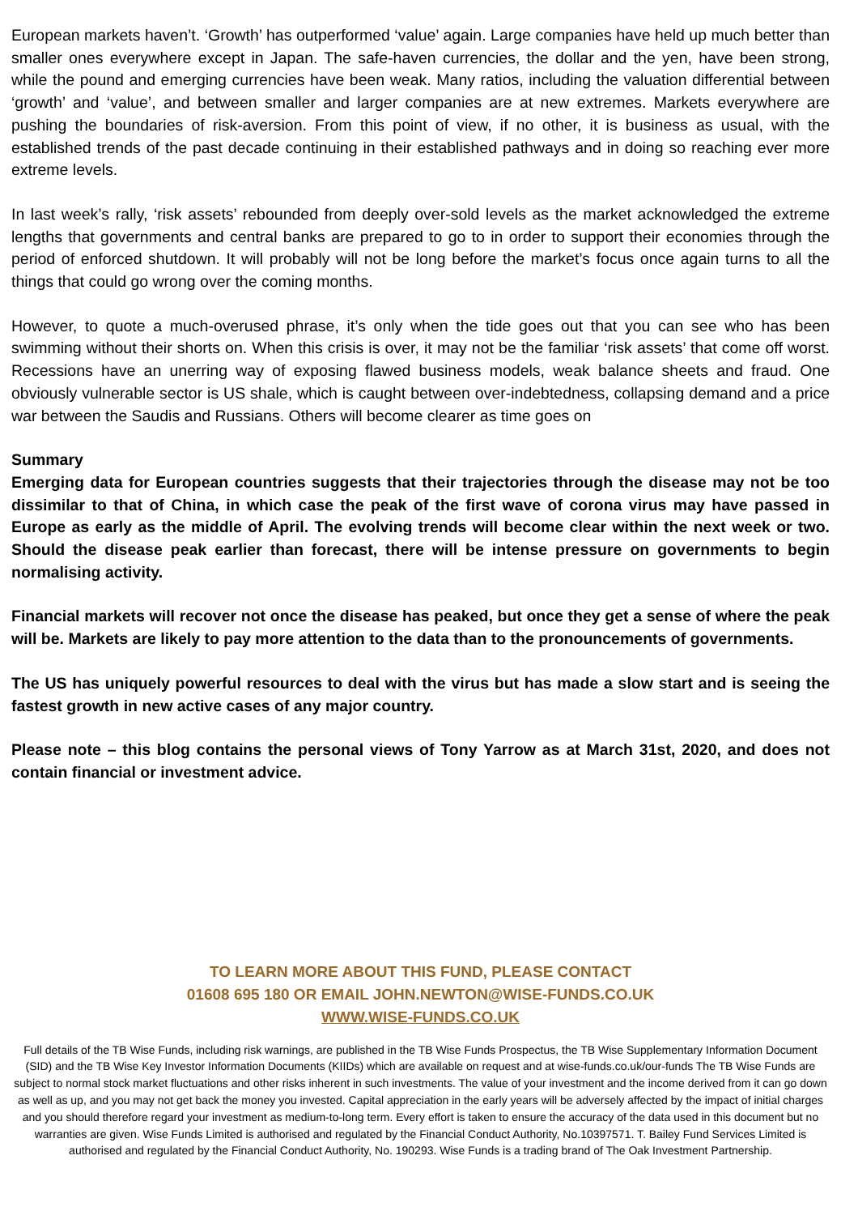European markets haven’t. ‘Growth’ has outperformed ‘value’ again. Large companies have held up much better than smaller ones everywhere except in Japan. The safe-haven currencies, the dollar and the yen, have been strong, while the pound and emerging currencies have been weak. Many ratios, including the valuation differential between ‘growth’ and ‘value’, and between smaller and larger companies are at new extremes. Markets everywhere are pushing the boundaries of risk-aversion. From this point of view, if no other, it is business as usual, with the established trends of the past decade continuing in their established pathways and in doing so reaching ever more extreme levels.
In last week’s rally, ‘risk assets’ rebounded from deeply over-sold levels as the market acknowledged the extreme lengths that governments and central banks are prepared to go to in order to support their economies through the period of enforced shutdown. It will probably will not be long before the market’s focus once again turns to all the things that could go wrong over the coming months.
However, to quote a much-overused phrase, it’s only when the tide goes out that you can see who has been swimming without their shorts on. When this crisis is over, it may not be the familiar ‘risk assets’ that come off worst. Recessions have an unerring way of exposing flawed business models, weak balance sheets and fraud. One obviously vulnerable sector is US shale, which is caught between over-indebtedness, collapsing demand and a price war between the Saudis and Russians. Others will become clearer as time goes on
Summary
Emerging data for European countries suggests that their trajectories through the disease may not be too dissimilar to that of China, in which case the peak of the first wave of corona virus may have passed in Europe as early as the middle of April. The evolving trends will become clear within the next week or two. Should the disease peak earlier than forecast, there will be intense pressure on governments to begin normalising activity.
Financial markets will recover not once the disease has peaked, but once they get a sense of where the peak will be. Markets are likely to pay more attention to the data than to the pronouncements of governments.
The US has uniquely powerful resources to deal with the virus but has made a slow start and is seeing the fastest growth in new active cases of any major country.
Please note – this blog contains the personal views of Tony Yarrow as at March 31st, 2020, and does not contain financial or investment advice.
TO LEARN MORE ABOUT THIS FUND, PLEASE CONTACT
01608 695 180 OR EMAIL JOHN.NEWTON@WISE-FUNDS.CO.UK
WWW.WISE-FUNDS.CO.UK
Full details of the TB Wise Funds, including risk warnings, are published in the TB Wise Funds Prospectus, the TB Wise Supplementary Information Document (SID) and the TB Wise Key Investor Information Documents (KIIDs) which are available on request and at wise-funds.co.uk/our-funds The TB Wise Funds are subject to normal stock market fluctuations and other risks inherent in such investments. The value of your investment and the income derived from it can go down as well as up, and you may not get back the money you invested. Capital appreciation in the early years will be adversely affected by the impact of initial charges and you should therefore regard your investment as medium-to-long term. Every effort is taken to ensure the accuracy of the data used in this document but no warranties are given. Wise Funds Limited is authorised and regulated by the Financial Conduct Authority, No.10397571. T. Bailey Fund Services Limited is authorised and regulated by the Financial Conduct Authority, No. 190293. Wise Funds is a trading brand of The Oak Investment Partnership.